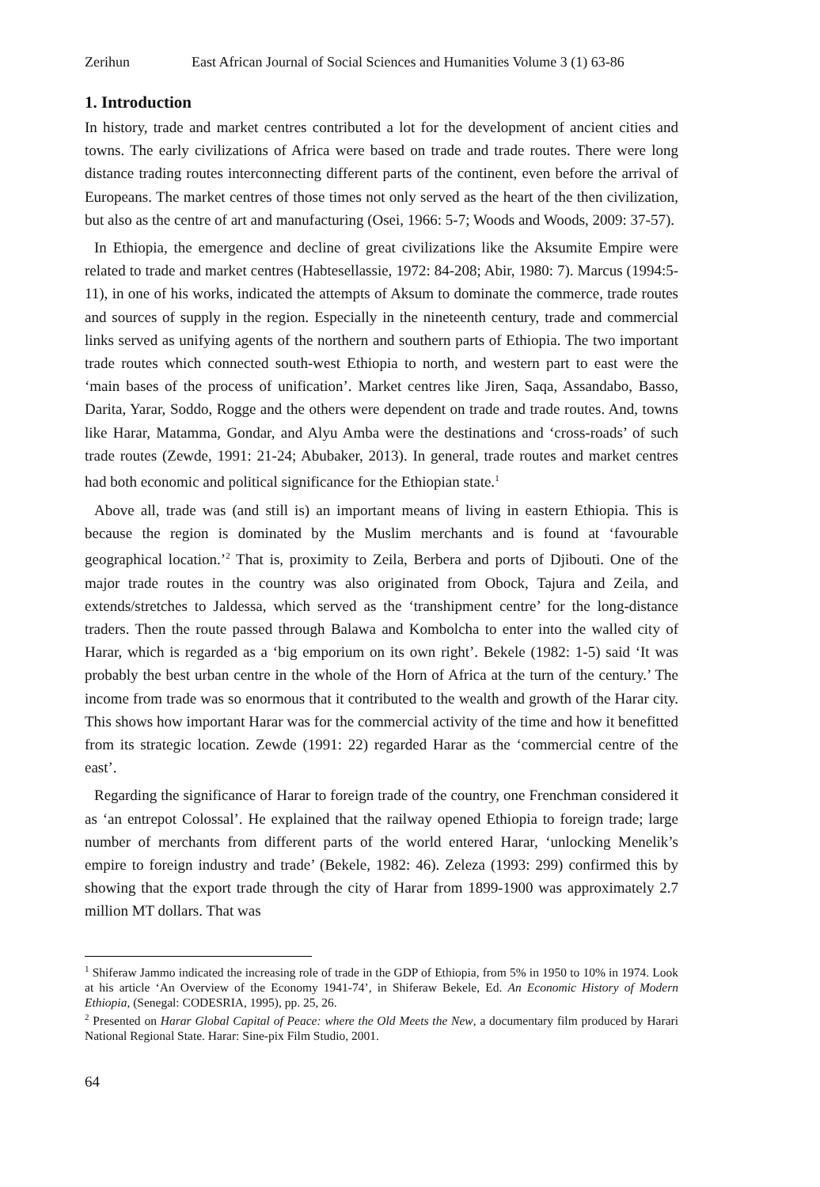Zerihun East African Journal of Social Sciences and Humanities Volume 3 (1) 63-86
1. Introduction
In history, trade and market centres contributed a lot for the development of ancient cities and towns. The early civilizations of Africa were based on trade and trade routes. There were long distance trading routes interconnecting different parts of the continent, even before the arrival of Europeans. The market centres of those times not only served as the heart of the then civilization, but also as the centre of art and manufacturing (Osei, 1966: 5-7; Woods and Woods, 2009: 37-57).
In Ethiopia, the emergence and decline of great civilizations like the Aksumite Empire were related to trade and market centres (Habtesellassie, 1972: 84-208; Abir, 1980: 7). Marcus (1994:5-11), in one of his works, indicated the attempts of Aksum to dominate the commerce, trade routes and sources of supply in the region. Especially in the nineteenth century, trade and commercial links served as unifying agents of the northern and southern parts of Ethiopia. The two important trade routes which connected south-west Ethiopia to north, and western part to east were the ‘main bases of the process of unification’. Market centres like Jiren, Saqa, Assandabo, Basso, Darita, Yarar, Soddo, Rogge and the others were dependent on trade and trade routes. And, towns like Harar, Matamma, Gondar, and Alyu Amba were the destinations and ‘cross-roads’ of such trade routes (Zewde, 1991: 21-24; Abubaker, 2013). In general, trade routes and market centres had both economic and political significance for the Ethiopian state.<sup>1</sup>
Above all, trade was (and still is) an important means of living in eastern Ethiopia. This is because the region is dominated by the Muslim merchants and is found at ‘favourable geographical location.’<sup>2</sup> That is, proximity to Zeila, Berbera and ports of Djibouti. One of the major trade routes in the country was also originated from Obock, Tajura and Zeila, and extends/stretches to Jaldessa, which served as the ‘transhipment centre’ for the long-distance traders. Then the route passed through Balawa and Kombolcha to enter into the walled city of Harar, which is regarded as a ‘big emporium on its own right’. Bekele (1982: 1-5) said ‘It was probably the best urban centre in the whole of the Horn of Africa at the turn of the century.’ The income from trade was so enormous that it contributed to the wealth and growth of the Harar city. This shows how important Harar was for the commercial activity of the time and how it benefitted from its strategic location. Zewde (1991: 22) regarded Harar as the ‘commercial centre of the east’.
Regarding the significance of Harar to foreign trade of the country, one Frenchman considered it as ‘an entrepot Colossal’. He explained that the railway opened Ethiopia to foreign trade; large number of merchants from different parts of the world entered Harar, ‘unlocking Menelik’s empire to foreign industry and trade’ (Bekele, 1982: 46). Zeleza (1993: 299) confirmed this by showing that the export trade through the city of Harar from 1899-1900 was approximately 2.7 million MT dollars. That was
<sup>1</sup> Shiferaw Jammo indicated the increasing role of trade in the GDP of Ethiopia, from 5% in 1950 to 10% in 1974. Look at his article ‘An Overview of the Economy 1941-74’, in Shiferaw Bekele, Ed. An Economic History of Modern Ethiopia, (Senegal: CODESRIA, 1995), pp. 25, 26.
<sup>2</sup> Presented on Harar Global Capital of Peace: where the Old Meets the New, a documentary film produced by Harari National Regional State. Harar: Sine-pix Film Studio, 2001.
64